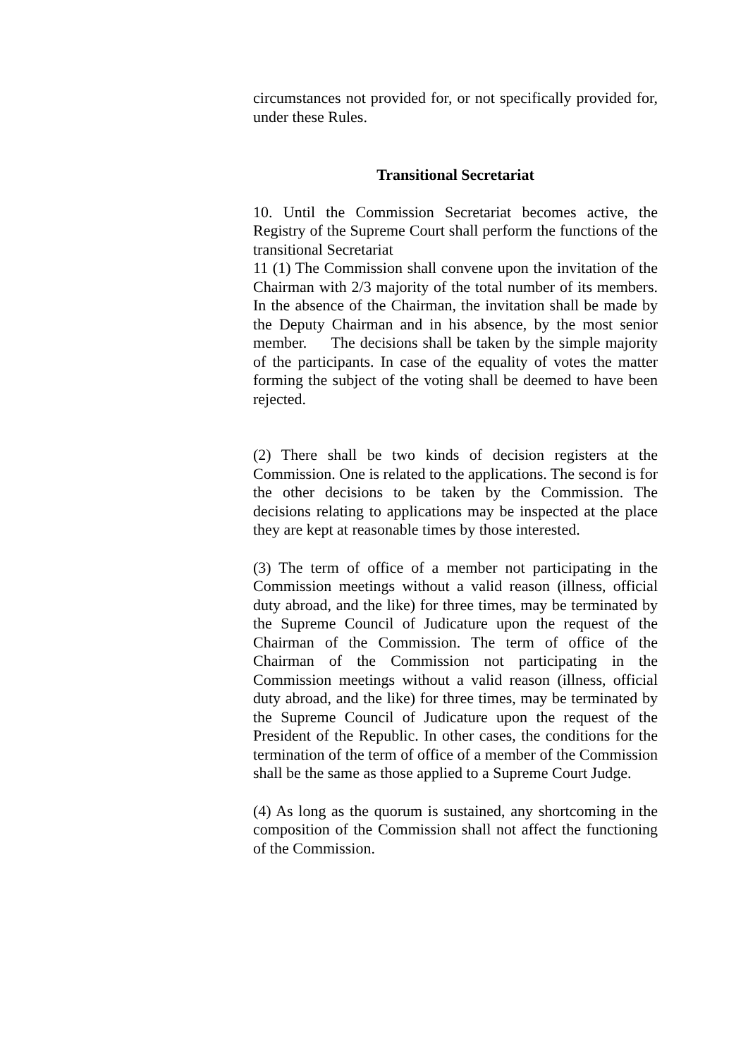circumstances not provided for, or not specifically provided for, under these Rules.
Transitional Secretariat
10. Until the Commission Secretariat becomes active, the Registry of the Supreme Court shall perform the functions of the transitional Secretariat
11 (1) The Commission shall convene upon the invitation of the Chairman with 2/3 majority of the total number of its members. In the absence of the Chairman, the invitation shall be made by the Deputy Chairman and in his absence, by the most senior member. The decisions shall be taken by the simple majority of the participants. In case of the equality of votes the matter forming the subject of the voting shall be deemed to have been rejected.
(2) There shall be two kinds of decision registers at the Commission. One is related to the applications. The second is for the other decisions to be taken by the Commission. The decisions relating to applications may be inspected at the place they are kept at reasonable times by those interested.
(3) The term of office of a member not participating in the Commission meetings without a valid reason (illness, official duty abroad, and the like) for three times, may be terminated by the Supreme Council of Judicature upon the request of the Chairman of the Commission. The term of office of the Chairman of the Commission not participating in the Commission meetings without a valid reason (illness, official duty abroad, and the like) for three times, may be terminated by the Supreme Council of Judicature upon the request of the President of the Republic. In other cases, the conditions for the termination of the term of office of a member of the Commission shall be the same as those applied to a Supreme Court Judge.
(4) As long as the quorum is sustained, any shortcoming in the composition of the Commission shall not affect the functioning of the Commission.